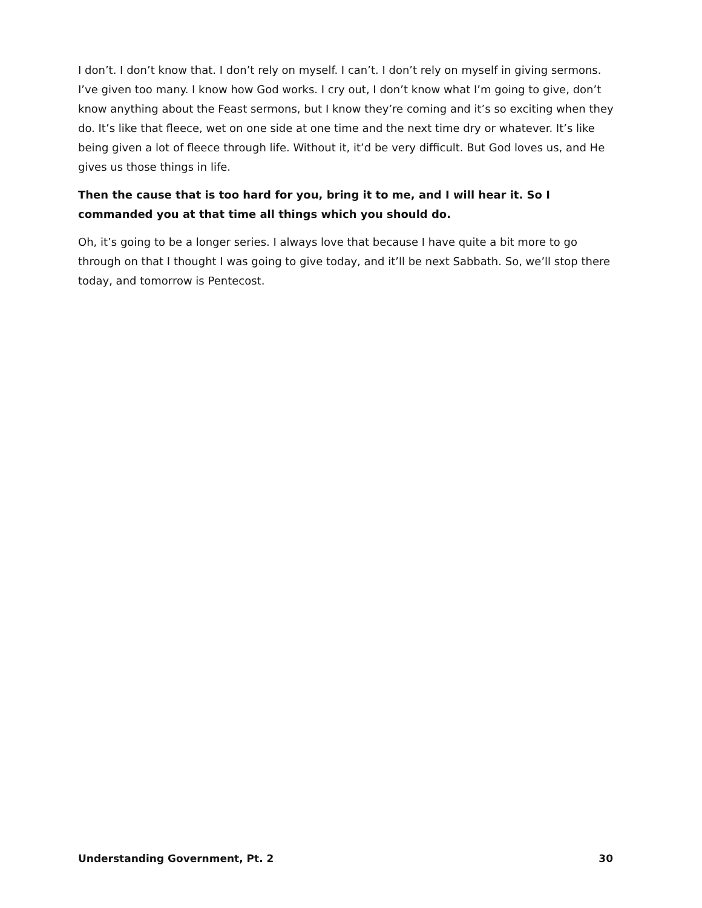I don’t. I don’t know that. I don’t rely on myself. I can’t. I don’t rely on myself in giving sermons. I’ve given too many. I know how God works. I cry out, I don’t know what I’m going to give, don’t know anything about the Feast sermons, but I know they’re coming and it’s so exciting when they do. It’s like that fleece, wet on one side at one time and the next time dry or whatever. It’s like being given a lot of fleece through life. Without it, it’d be very difficult. But God loves us, and He gives us those things in life.
Then the cause that is too hard for you, bring it to me, and I will hear it. So I commanded you at that time all things which you should do.
Oh, it’s going to be a longer series. I always love that because I have quite a bit more to go through on that I thought I was going to give today, and it’ll be next Sabbath. So, we’ll stop there today, and tomorrow is Pentecost.
Understanding Government, Pt. 2 30